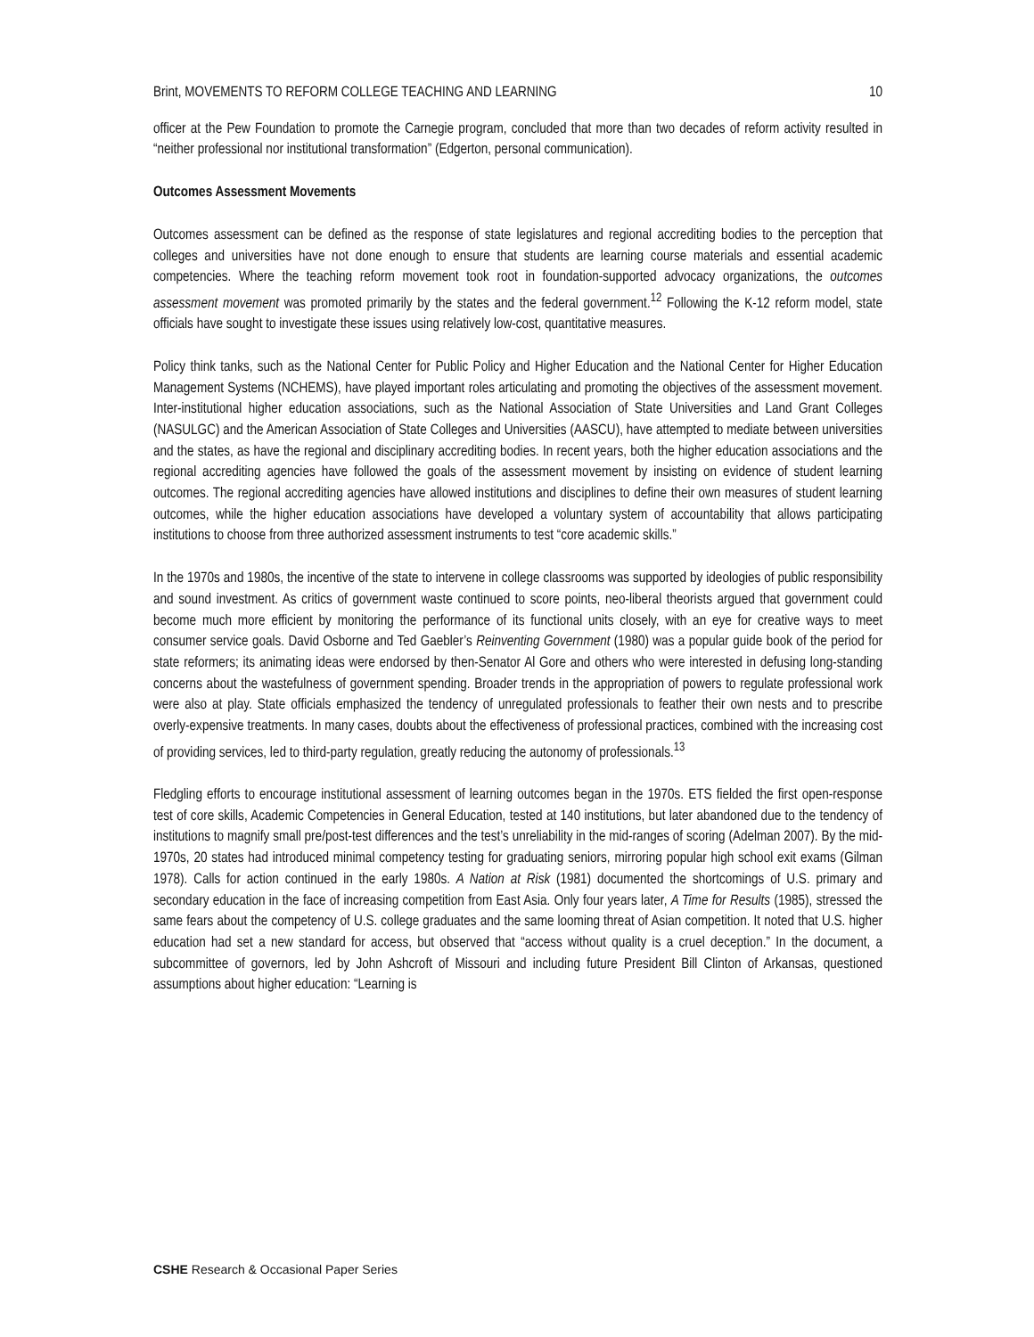Brint, MOVEMENTS TO REFORM COLLEGE TEACHING AND LEARNING 10
officer at the Pew Foundation to promote the Carnegie program, concluded that more than two decades of reform activity resulted in “neither professional nor institutional transformation” (Edgerton, personal communication).
Outcomes Assessment Movements
Outcomes assessment can be defined as the response of state legislatures and regional accrediting bodies to the perception that colleges and universities have not done enough to ensure that students are learning course materials and essential academic competencies. Where the teaching reform movement took root in foundation-supported advocacy organizations, the outcomes assessment movement was promoted primarily by the states and the federal government.<sup>12</sup> Following the K-12 reform model, state officials have sought to investigate these issues using relatively low-cost, quantitative measures.
Policy think tanks, such as the National Center for Public Policy and Higher Education and the National Center for Higher Education Management Systems (NCHEMS), have played important roles articulating and promoting the objectives of the assessment movement. Inter-institutional higher education associations, such as the National Association of State Universities and Land Grant Colleges (NASULGC) and the American Association of State Colleges and Universities (AASCU), have attempted to mediate between universities and the states, as have the regional and disciplinary accrediting bodies. In recent years, both the higher education associations and the regional accrediting agencies have followed the goals of the assessment movement by insisting on evidence of student learning outcomes. The regional accrediting agencies have allowed institutions and disciplines to define their own measures of student learning outcomes, while the higher education associations have developed a voluntary system of accountability that allows participating institutions to choose from three authorized assessment instruments to test “core academic skills.”
In the 1970s and 1980s, the incentive of the state to intervene in college classrooms was supported by ideologies of public responsibility and sound investment. As critics of government waste continued to score points, neo-liberal theorists argued that government could become much more efficient by monitoring the performance of its functional units closely, with an eye for creative ways to meet consumer service goals. David Osborne and Ted Gaebler’s Reinventing Government (1980) was a popular guide book of the period for state reformers; its animating ideas were endorsed by then-Senator Al Gore and others who were interested in defusing long-standing concerns about the wastefulness of government spending. Broader trends in the appropriation of powers to regulate professional work were also at play. State officials emphasized the tendency of unregulated professionals to feather their own nests and to prescribe overly-expensive treatments. In many cases, doubts about the effectiveness of professional practices, combined with the increasing cost of providing services, led to third-party regulation, greatly reducing the autonomy of professionals.<sup>13</sup>
Fledgling efforts to encourage institutional assessment of learning outcomes began in the 1970s. ETS fielded the first open-response test of core skills, Academic Competencies in General Education, tested at 140 institutions, but later abandoned due to the tendency of institutions to magnify small pre/post-test differences and the test’s unreliability in the mid-ranges of scoring (Adelman 2007). By the mid-1970s, 20 states had introduced minimal competency testing for graduating seniors, mirroring popular high school exit exams (Gilman 1978). Calls for action continued in the early 1980s. A Nation at Risk (1981) documented the shortcomings of U.S. primary and secondary education in the face of increasing competition from East Asia. Only four years later, A Time for Results (1985), stressed the same fears about the competency of U.S. college graduates and the same looming threat of Asian competition. It noted that U.S. higher education had set a new standard for access, but observed that “access without quality is a cruel deception.” In the document, a subcommittee of governors, led by John Ashcroft of Missouri and including future President Bill Clinton of Arkansas, questioned assumptions about higher education: “Learning is
CSHE Research & Occasional Paper Series